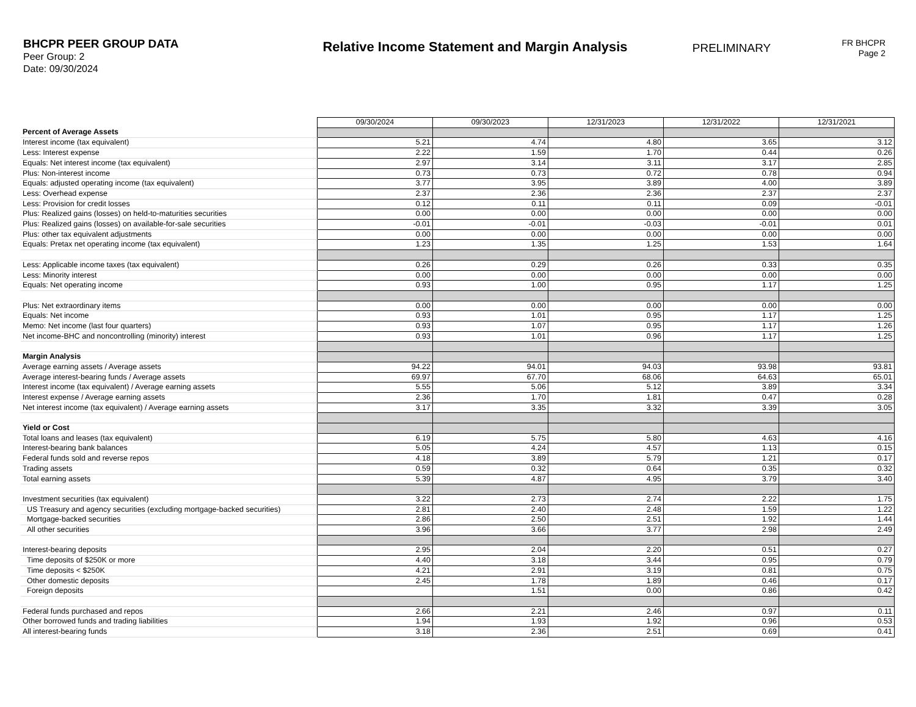BHCPR PEER GROUP DATA
Peer Group: 2
Date: 09/30/2024
Relative Income Statement and Margin Analysis
PRELIMINARY
FR BHCPR
Page 2
| | 09/30/2024 | 09/30/2023 | 12/31/2023 | 12/31/2022 | 12/31/2021 |
| Percent of Average Assets | | | | | |
| Interest income (tax equivalent) | 5.21 | 4.74 | 4.80 | 3.65 | 3.12 |
| Less: Interest expense | 2.22 | 1.59 | 1.70 | 0.44 | 0.26 |
| Equals: Net interest income (tax equivalent) | 2.97 | 3.14 | 3.11 | 3.17 | 2.85 |
| Plus: Non-interest income | 0.73 | 0.73 | 0.72 | 0.78 | 0.94 |
| Equals: adjusted operating income (tax equivalent) | 3.77 | 3.95 | 3.89 | 4.00 | 3.89 |
| Less: Overhead expense | 2.37 | 2.36 | 2.36 | 2.37 | 2.37 |
| Less: Provision for credit losses | 0.12 | 0.11 | 0.11 | 0.09 | -0.01 |
| Plus: Realized gains (losses) on held-to-maturities securities | 0.00 | 0.00 | 0.00 | 0.00 | 0.00 |
| Plus: Realized gains (losses) on available-for-sale securities | -0.01 | -0.01 | -0.03 | -0.01 | 0.01 |
| Plus: other tax equivalent adjustments | 0.00 | 0.00 | 0.00 | 0.00 | 0.00 |
| Equals: Pretax net operating income (tax equivalent) | 1.23 | 1.35 | 1.25 | 1.53 | 1.64 |
| Less: Applicable income taxes (tax equivalent) | 0.26 | 0.29 | 0.26 | 0.33 | 0.35 |
| Less: Minority interest | 0.00 | 0.00 | 0.00 | 0.00 | 0.00 |
| Equals: Net operating income | 0.93 | 1.00 | 0.95 | 1.17 | 1.25 |
| Plus: Net extraordinary items | 0.00 | 0.00 | 0.00 | 0.00 | 0.00 |
| Equals: Net income | 0.93 | 1.01 | 0.95 | 1.17 | 1.25 |
| Memo: Net income (last four quarters) | 0.93 | 1.07 | 0.95 | 1.17 | 1.26 |
| Net income-BHC and noncontrolling (minority) interest | 0.93 | 1.01 | 0.96 | 1.17 | 1.25 |
| Margin Analysis | | | | | |
| Average earning assets / Average assets | 94.22 | 94.01 | 94.03 | 93.98 | 93.81 |
| Average interest-bearing funds / Average assets | 69.97 | 67.70 | 68.06 | 64.63 | 65.01 |
| Interest income (tax equivalent) / Average earning assets | 5.55 | 5.06 | 5.12 | 3.89 | 3.34 |
| Interest expense / Average earning assets | 2.36 | 1.70 | 1.81 | 0.47 | 0.28 |
| Net interest income (tax equivalent) / Average earning assets | 3.17 | 3.35 | 3.32 | 3.39 | 3.05 |
| Yield or Cost | | | | | |
| Total loans and leases (tax equivalent) | 6.19 | 5.75 | 5.80 | 4.63 | 4.16 |
| Interest-bearing bank balances | 5.05 | 4.24 | 4.57 | 1.13 | 0.15 |
| Federal funds sold and reverse repos | 4.18 | 3.89 | 5.79 | 1.21 | 0.17 |
| Trading assets | 0.59 | 0.32 | 0.64 | 0.35 | 0.32 |
| Total earning assets | 5.39 | 4.87 | 4.95 | 3.79 | 3.40 |
| Investment securities (tax equivalent) | 3.22 | 2.73 | 2.74 | 2.22 | 1.75 |
| US Treasury and agency securities (excluding mortgage-backed securities) | 2.81 | 2.40 | 2.48 | 1.59 | 1.22 |
| Mortgage-backed securities | 2.86 | 2.50 | 2.51 | 1.92 | 1.44 |
| All other securities | 3.96 | 3.66 | 3.77 | 2.98 | 2.49 |
| Interest-bearing deposits | 2.95 | 2.04 | 2.20 | 0.51 | 0.27 |
| Time deposits of $250K or more | 4.40 | 3.18 | 3.44 | 0.95 | 0.79 |
| Time deposits < $250K | 4.21 | 2.91 | 3.19 | 0.81 | 0.75 |
| Other domestic deposits | 2.45 | 1.78 | 1.89 | 0.46 | 0.17 |
| Foreign deposits | | 1.51 | 0.00 | 0.86 | 0.42 |
| Federal funds purchased and repos | 2.66 | 2.21 | 2.46 | 0.97 | 0.11 |
| Other borrowed funds and trading liabilities | 1.94 | 1.93 | 1.92 | 0.96 | 0.53 |
| All interest-bearing funds | 3.18 | 2.36 | 2.51 | 0.69 | 0.41 |